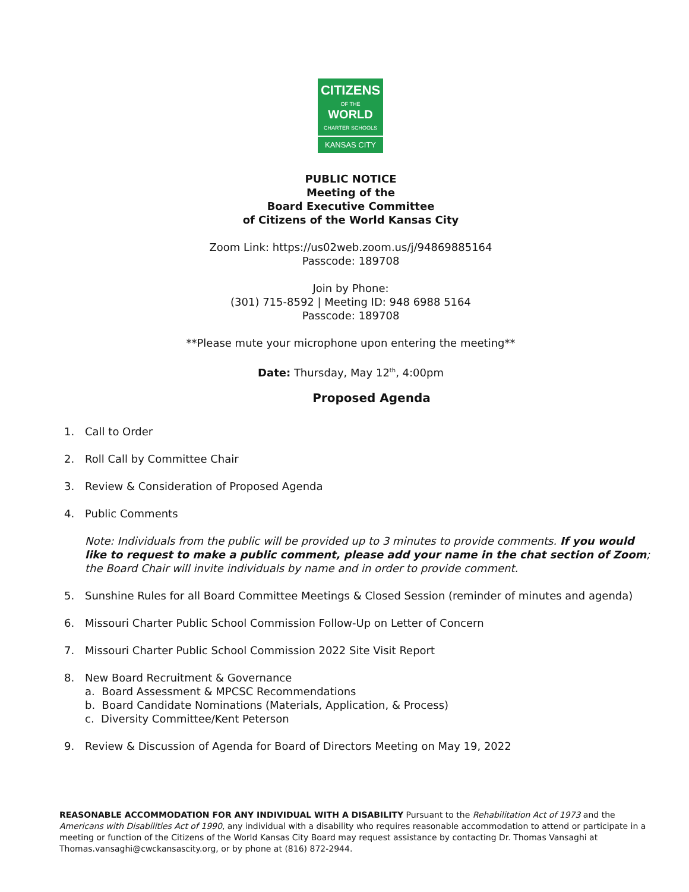CITIZENS
OF THE WORLD
CHARTER SCHOOLS
KANSAS CITY
PUBLIC NOTICE
Meeting of the
Board Executive Committee
of Citizens of the World Kansas City
Zoom Link: https://us02web.zoom.us/j/94869885164
Passcode: 189708
Join by Phone:
(301) 715-8592 | Meeting ID: 948 6988 5164
Passcode: 189708
**Please mute your microphone upon entering the meeting**
Date: Thursday, May 12<sup>th</sup>, 4:00pm
Proposed Agenda
1. Call to Order
2. Roll Call by Committee Chair
3. Review & Consideration of Proposed Agenda
4. Public Comments
Note: Individuals from the public will be provided up to 3 minutes to provide comments. If you would like to request to make a public comment, please add your name in the chat section of Zoom; the Board Chair will invite individuals by name and in order to provide comment.
5. Sunshine Rules for all Board Committee Meetings & Closed Session (reminder of minutes and agenda)
6. Missouri Charter Public School Commission Follow-Up on Letter of Concern
7. Missouri Charter Public School Commission 2022 Site Visit Report
8. New Board Recruitment & Governance
a. Board Assessment & MPCSC Recommendations
b. Board Candidate Nominations (Materials, Application, & Process)
c. Diversity Committee/Kent Peterson
9. Review & Discussion of Agenda for Board of Directors Meeting on May 19, 2022
REASONABLE ACCOMMODATION FOR ANY INDIVIDUAL WITH A DISABILITY Pursuant to the Rehabilitation Act of 1973 and the Americans with Disabilities Act of 1990, any individual with a disability who requires reasonable accommodation to attend or participate in a meeting or function of the Citizens of the World Kansas City Board may request assistance by contacting Dr. Thomas Vansaghi at Thomas.vansaghi@cwckansascity.org, or by phone at (816) 872-2944.